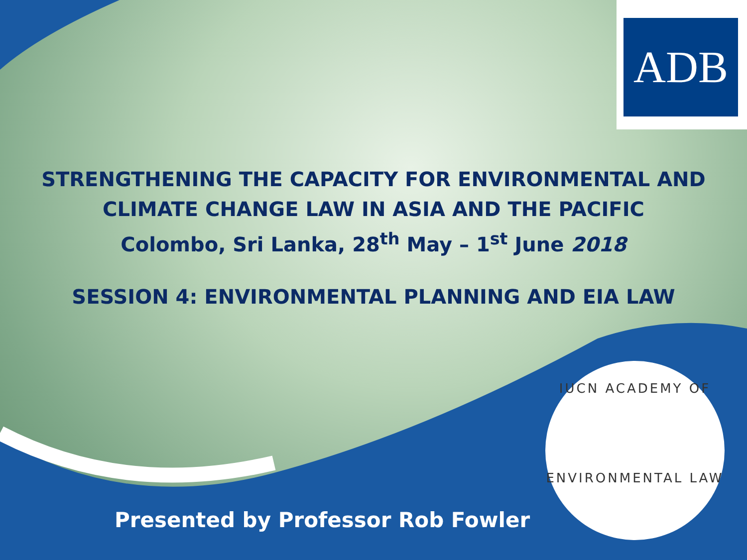ADB
STRENGTHENING THE CAPACITY FOR ENVIRONMENTAL AND
CLIMATE CHANGE LAW IN ASIA AND THE PACIFIC
Colombo, Sri Lanka, 28<sup>th</sup> May – 1<sup>st</sup> June 2018
SESSION 4: ENVIRONMENTAL PLANNING AND EIA LAW
Presented by Professor Rob Fowler
IUCN ACADEMY OF
ENVIRONMENTAL LAW